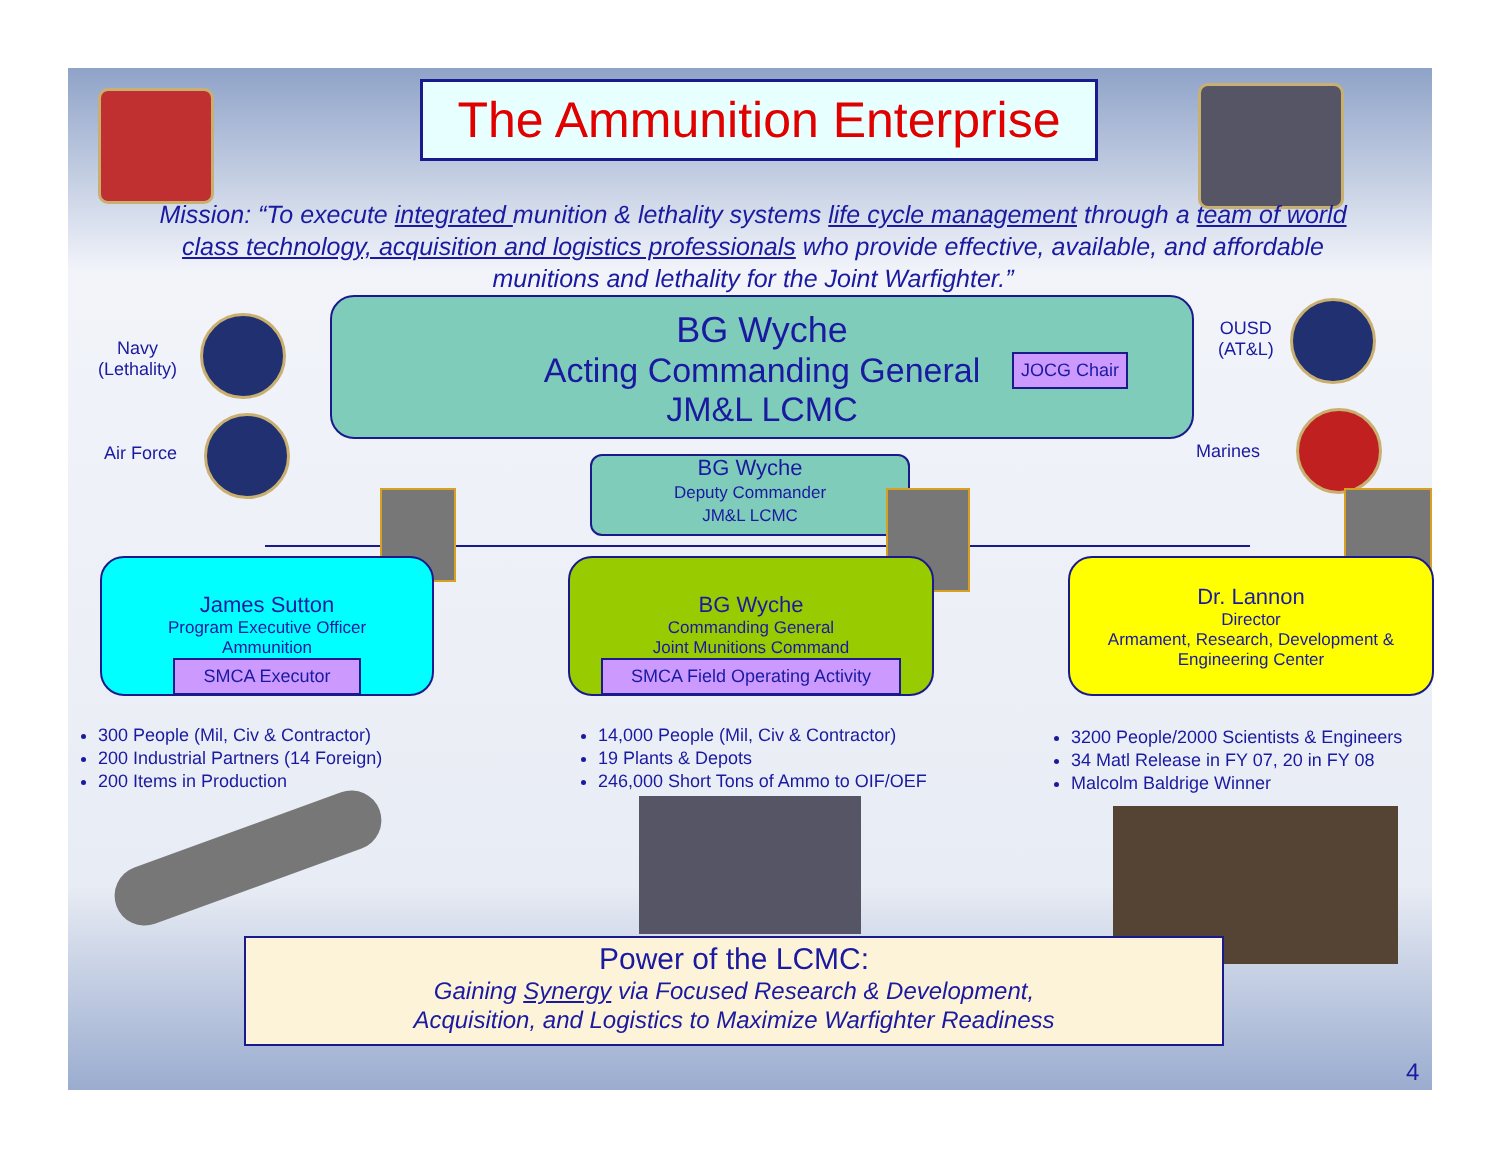The Ammunition Enterprise
Mission: “To execute integrated munition & lethality systems life cycle management through a team of world class technology, acquisition and logistics professionals who provide effective, available, and affordable munitions and lethality for the Joint Warfighter.”
Navy
(Lethality)
Air Force
BG Wyche
Acting Commanding General
JM&L LCMC
JOCG Chair
OUSD
(AT&L)
Marines
BG Wyche
Deputy Commander
JM&L LCMC
James Sutton
Program Executive Officer
Ammunition
SMCA Executor
BG Wyche
Commanding General
Joint Munitions Command
SMCA Field Operating Activity
Dr. Lannon
Director
Armament, Research, Development &
Engineering Center
300 People (Mil, Civ & Contractor)
200 Industrial Partners (14 Foreign)
200 Items in Production
14,000 People (Mil, Civ & Contractor)
19 Plants & Depots
246,000 Short Tons of Ammo to OIF/OEF
3200 People/2000 Scientists & Engineers
34 Matl Release in FY 07, 20 in FY 08
Malcolm Baldrige Winner
Power of the LCMC:
Gaining Synergy via Focused Research & Development,
Acquisition, and Logistics to Maximize Warfighter Readiness
4